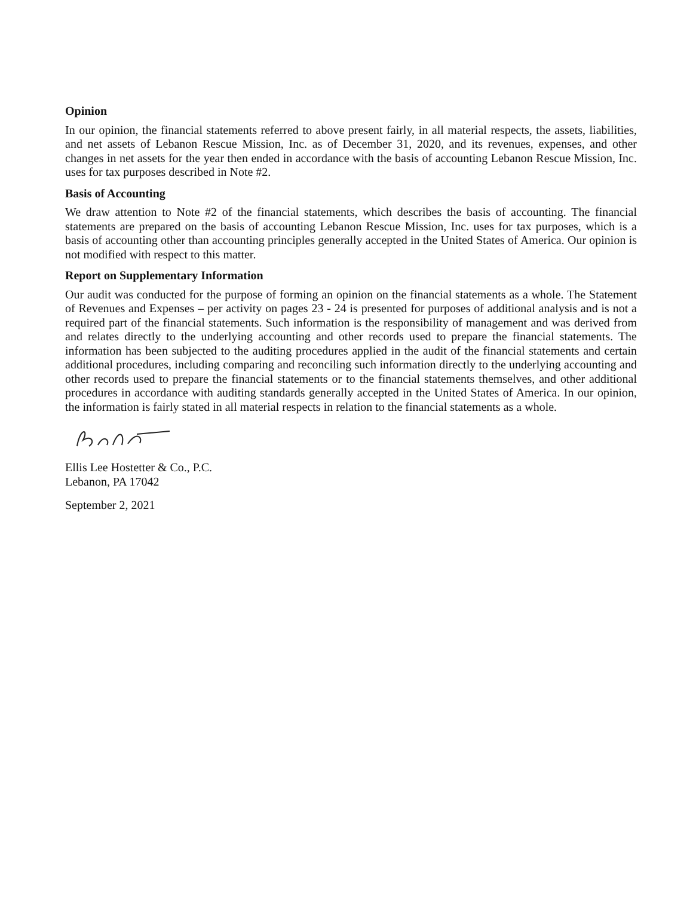Opinion
In our opinion, the financial statements referred to above present fairly, in all material respects, the assets, liabilities, and net assets of Lebanon Rescue Mission, Inc. as of December 31, 2020, and its revenues, expenses, and other changes in net assets for the year then ended in accordance with the basis of accounting Lebanon Rescue Mission, Inc. uses for tax purposes described in Note #2.
Basis of Accounting
We draw attention to Note #2 of the financial statements, which describes the basis of accounting. The financial statements are prepared on the basis of accounting Lebanon Rescue Mission, Inc. uses for tax purposes, which is a basis of accounting other than accounting principles generally accepted in the United States of America. Our opinion is not modified with respect to this matter.
Report on Supplementary Information
Our audit was conducted for the purpose of forming an opinion on the financial statements as a whole. The Statement of Revenues and Expenses – per activity on pages 23 - 24 is presented for purposes of additional analysis and is not a required part of the financial statements. Such information is the responsibility of management and was derived from and relates directly to the underlying accounting and other records used to prepare the financial statements. The information has been subjected to the auditing procedures applied in the audit of the financial statements and certain additional procedures, including comparing and reconciling such information directly to the underlying accounting and other records used to prepare the financial statements or to the financial statements themselves, and other additional procedures in accordance with auditing standards generally accepted in the United States of America. In our opinion, the information is fairly stated in all material respects in relation to the financial statements as a whole.
Ellis Lee Hostetter & Co., P.C.
Lebanon, PA 17042
September 2, 2021